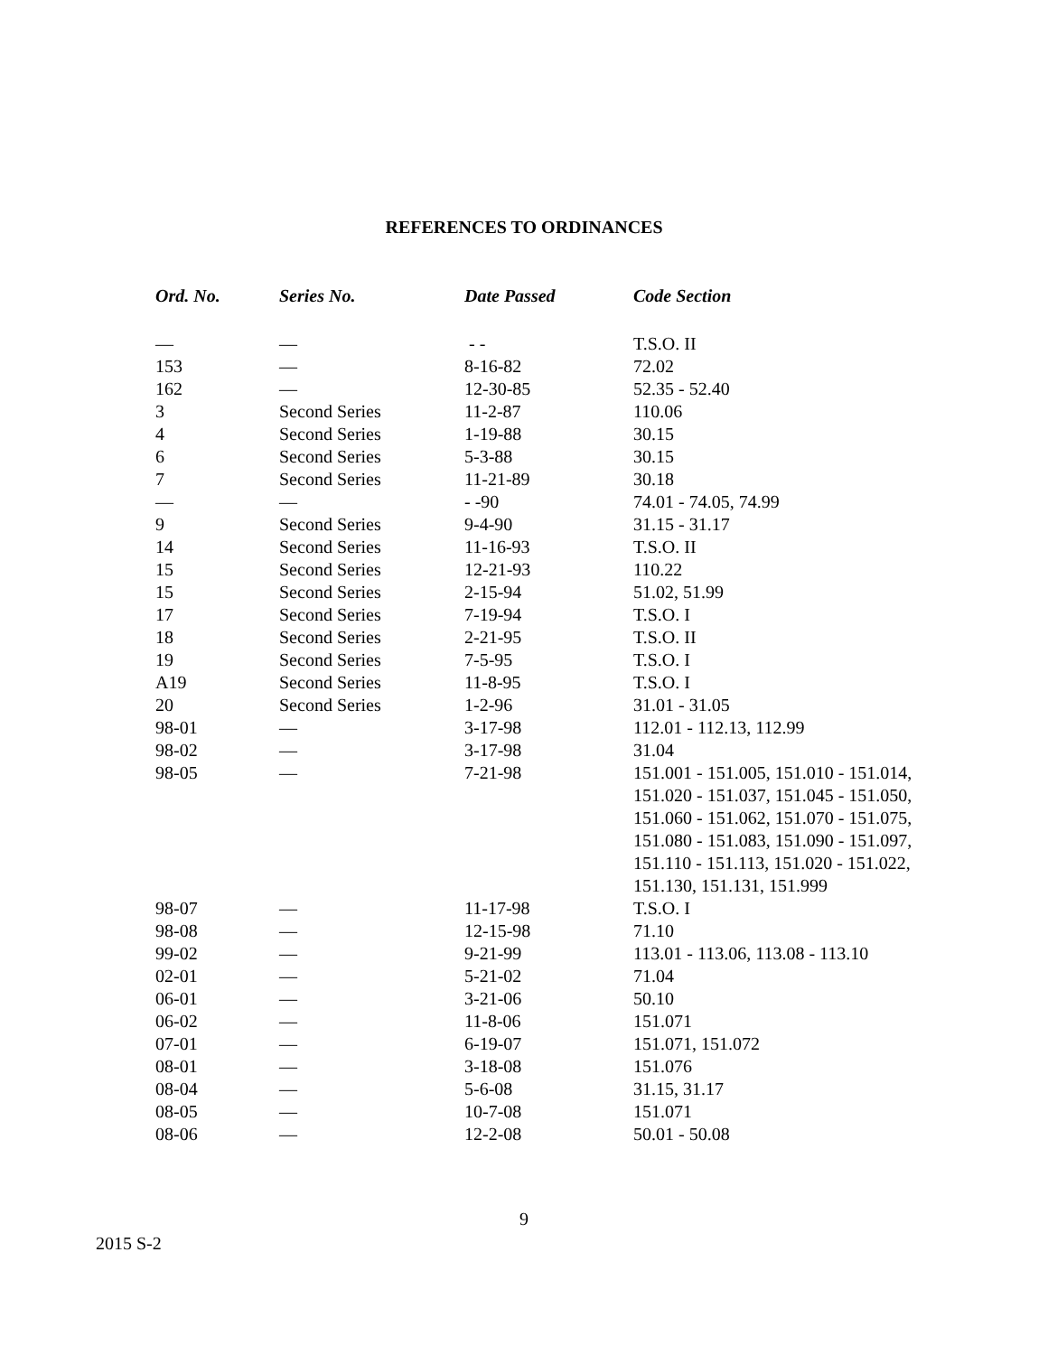REFERENCES TO ORDINANCES
| Ord. No. | Series No. | Date Passed | Code Section |
| --- | --- | --- | --- |
| — | — | - - | T.S.O. II |
| 153 | — | 8-16-82 | 72.02 |
| 162 | — | 12-30-85 | 52.35 - 52.40 |
| 3 | Second Series | 11-2-87 | 110.06 |
| 4 | Second Series | 1-19-88 | 30.15 |
| 6 | Second Series | 5-3-88 | 30.15 |
| 7 | Second Series | 11-21-89 | 30.18 |
| — | — | - -90 | 74.01 - 74.05, 74.99 |
| 9 | Second Series | 9-4-90 | 31.15 - 31.17 |
| 14 | Second Series | 11-16-93 | T.S.O. II |
| 15 | Second Series | 12-21-93 | 110.22 |
| 15 | Second Series | 2-15-94 | 51.02, 51.99 |
| 17 | Second Series | 7-19-94 | T.S.O. I |
| 18 | Second Series | 2-21-95 | T.S.O. II |
| 19 | Second Series | 7-5-95 | T.S.O. I |
| A19 | Second Series | 11-8-95 | T.S.O. I |
| 20 | Second Series | 1-2-96 | 31.01 - 31.05 |
| 98-01 | — | 3-17-98 | 112.01 - 112.13, 112.99 |
| 98-02 | — | 3-17-98 | 31.04 |
| 98-05 | — | 7-21-98 | 151.001 - 151.005, 151.010 - 151.014, 151.020 - 151.037, 151.045 - 151.050, 151.060 - 151.062, 151.070 - 151.075, 151.080 - 151.083, 151.090 - 151.097, 151.110 - 151.113, 151.020 - 151.022, 151.130, 151.131, 151.999 |
| 98-07 | — | 11-17-98 | T.S.O. I |
| 98-08 | — | 12-15-98 | 71.10 |
| 99-02 | — | 9-21-99 | 113.01 - 113.06, 113.08 - 113.10 |
| 02-01 | — | 5-21-02 | 71.04 |
| 06-01 | — | 3-21-06 | 50.10 |
| 06-02 | — | 11-8-06 | 151.071 |
| 07-01 | — | 6-19-07 | 151.071, 151.072 |
| 08-01 | — | 3-18-08 | 151.076 |
| 08-04 | — | 5-6-08 | 31.15, 31.17 |
| 08-05 | — | 10-7-08 | 151.071 |
| 08-06 | — | 12-2-08 | 50.01 - 50.08 |
9
2015 S-2